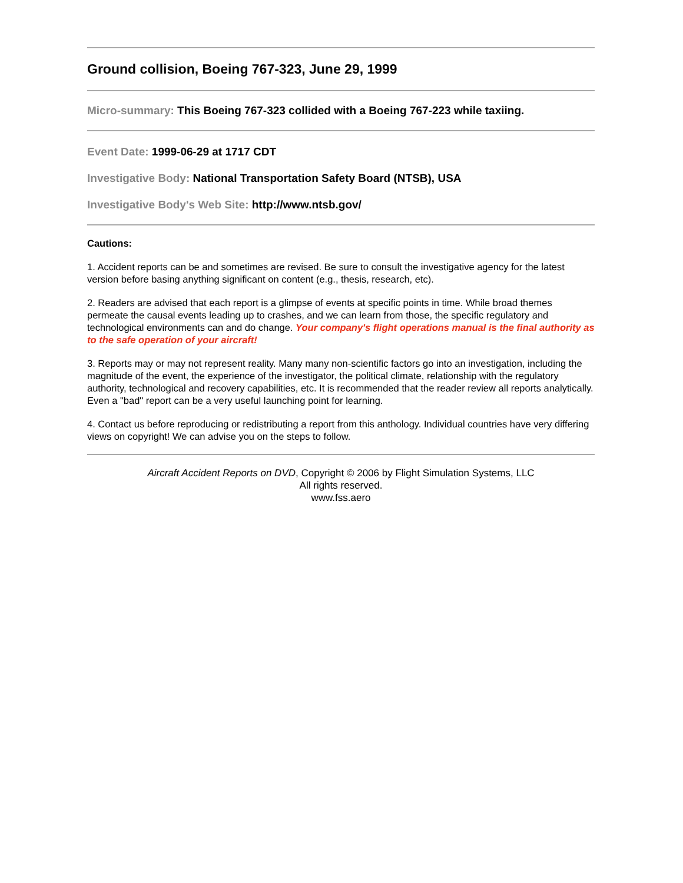Ground collision, Boeing 767-323, June 29, 1999
Micro-summary: This Boeing 767-323 collided with a Boeing 767-223 while taxiing.
Event Date: 1999-06-29 at 1717 CDT
Investigative Body: National Transportation Safety Board (NTSB), USA
Investigative Body's Web Site: http://www.ntsb.gov/
Cautions:
1. Accident reports can be and sometimes are revised. Be sure to consult the investigative agency for the latest version before basing anything significant on content (e.g., thesis, research, etc).
2. Readers are advised that each report is a glimpse of events at specific points in time. While broad themes permeate the causal events leading up to crashes, and we can learn from those, the specific regulatory and technological environments can and do change. Your company's flight operations manual is the final authority as to the safe operation of your aircraft!
3. Reports may or may not represent reality. Many many non-scientific factors go into an investigation, including the magnitude of the event, the experience of the investigator, the political climate, relationship with the regulatory authority, technological and recovery capabilities, etc. It is recommended that the reader review all reports analytically. Even a "bad" report can be a very useful launching point for learning.
4. Contact us before reproducing or redistributing a report from this anthology. Individual countries have very differing views on copyright! We can advise you on the steps to follow.
Aircraft Accident Reports on DVD, Copyright © 2006 by Flight Simulation Systems, LLC
All rights reserved.
www.fss.aero